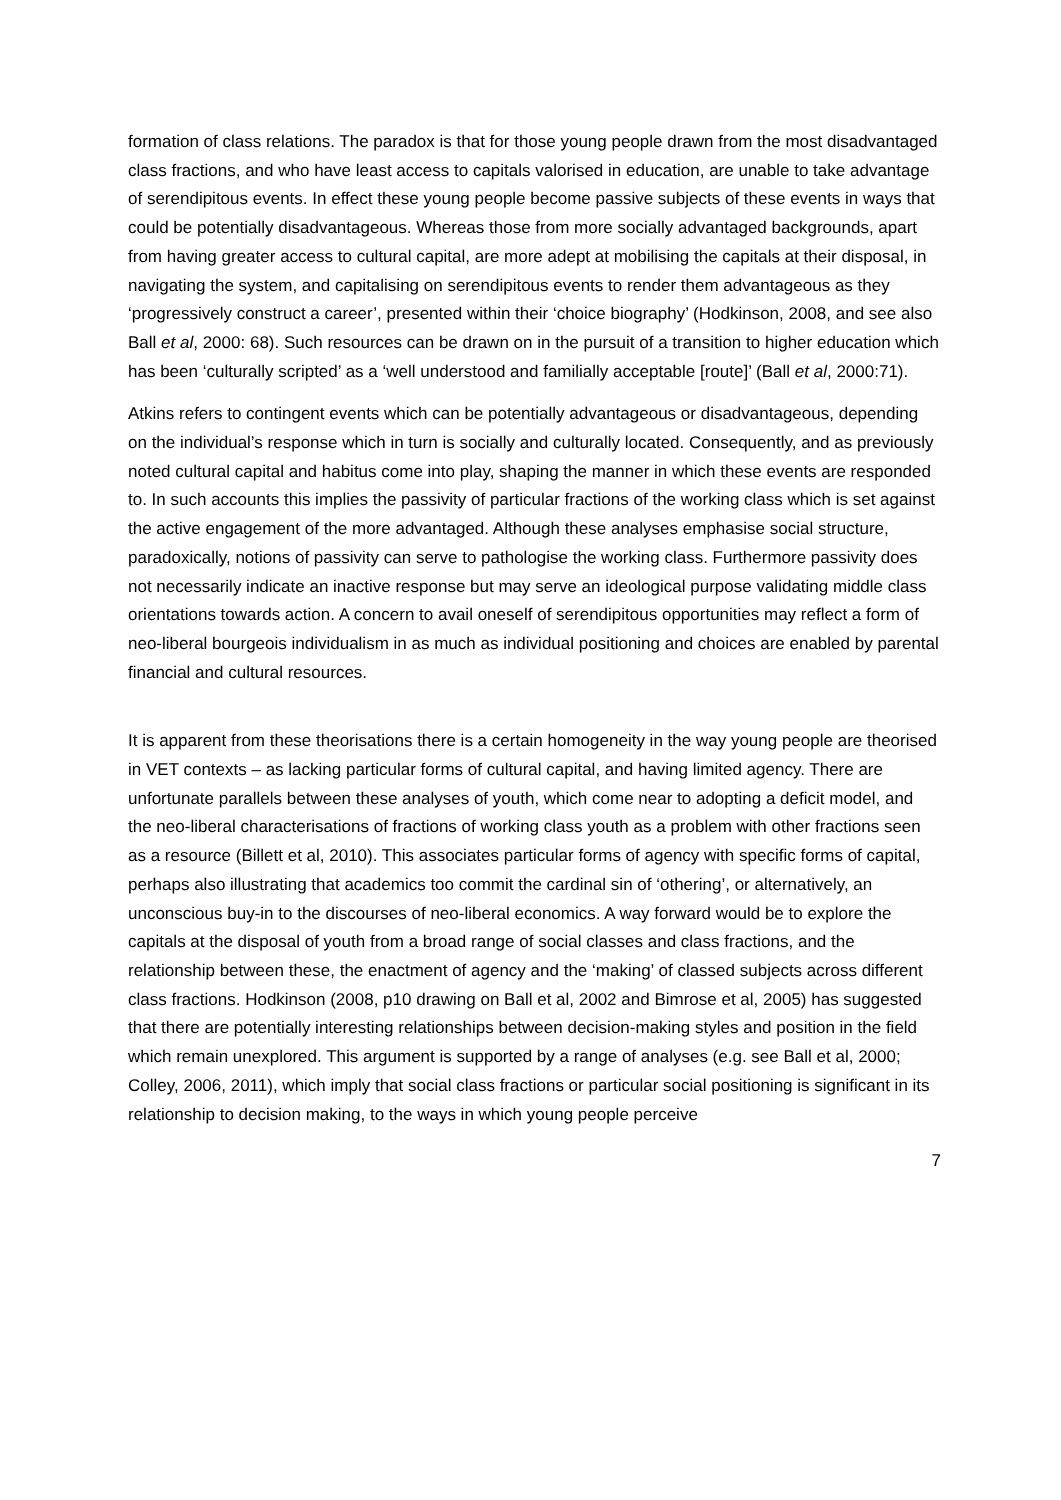formation of class relations. The paradox is that for those young people drawn from the most disadvantaged class fractions, and who have least access to capitals valorised in education, are unable to take advantage of serendipitous events. In effect these young people become passive subjects of these events in ways that could be potentially disadvantageous. Whereas those from more socially advantaged backgrounds, apart from having greater access to cultural capital, are more adept at mobilising the capitals at their disposal, in navigating the system, and capitalising on serendipitous events to render them advantageous as they ‘progressively construct a career’, presented within their ‘choice biography’ (Hodkinson, 2008, and see also Ball et al, 2000: 68). Such resources can be drawn on in the pursuit of a transition to higher education which has been ‘culturally scripted’ as a ‘well understood and familially acceptable [route]’ (Ball et al, 2000:71).
Atkins refers to contingent events which can be potentially advantageous or disadvantageous, depending on the individual’s response which in turn is socially and culturally located. Consequently, and as previously noted cultural capital and habitus come into play, shaping the manner in which these events are responded to. In such accounts this implies the passivity of particular fractions of the working class which is set against the active engagement of the more advantaged. Although these analyses emphasise social structure, paradoxically, notions of passivity can serve to pathologise the working class. Furthermore passivity does not necessarily indicate an inactive response but may serve an ideological purpose validating middle class orientations towards action. A concern to avail oneself of serendipitous opportunities may reflect a form of neo-liberal bourgeois individualism in as much as individual positioning and choices are enabled by parental financial and cultural resources.
It is apparent from these theorisations there is a certain homogeneity in the way young people are theorised in VET contexts – as lacking particular forms of cultural capital, and having limited agency. There are unfortunate parallels between these analyses of youth, which come near to adopting a deficit model, and the neo-liberal characterisations of fractions of working class youth as a problem with other fractions seen as a resource (Billett et al, 2010). This associates particular forms of agency with specific forms of capital, perhaps also illustrating that academics too commit the cardinal sin of ‘othering’, or alternatively, an unconscious buy-in to the discourses of neo-liberal economics. A way forward would be to explore the capitals at the disposal of youth from a broad range of social classes and class fractions, and the relationship between these, the enactment of agency and the ‘making’ of classed subjects across different class fractions. Hodkinson (2008, p10 drawing on Ball et al, 2002 and Bimrose et al, 2005) has suggested that there are potentially interesting relationships between decision-making styles and position in the field which remain unexplored. This argument is supported by a range of analyses (e.g. see Ball et al, 2000; Colley, 2006, 2011), which imply that social class fractions or particular social positioning is significant in its relationship to decision making, to the ways in which young people perceive
7